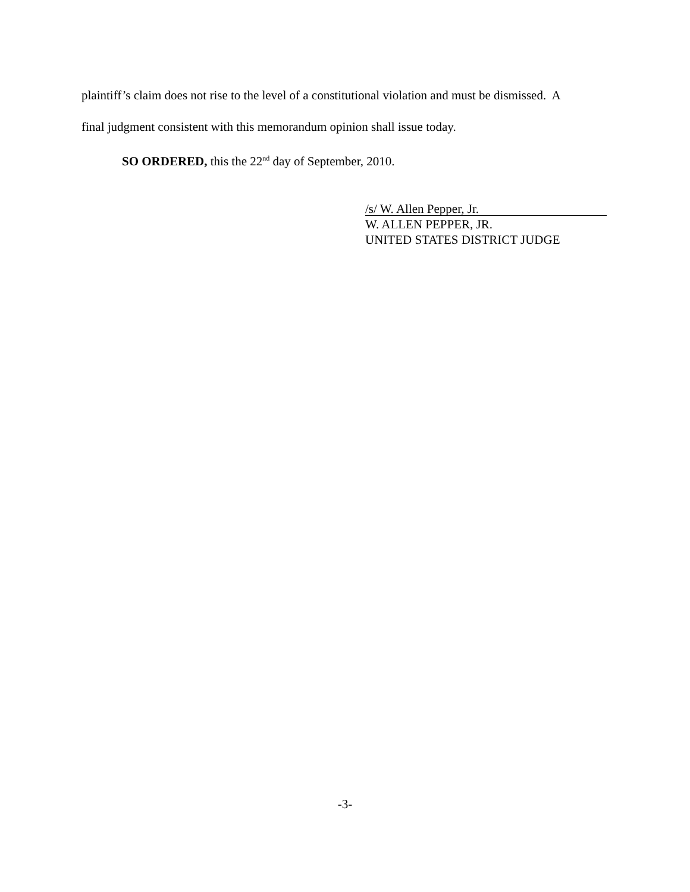plaintiff’s claim does not rise to the level of a constitutional violation and must be dismissed. A
final judgment consistent with this memorandum opinion shall issue today.
SO ORDERED, this the 22<sup>nd</sup> day of September, 2010.
/s/ W. Allen Pepper, Jr.
W. ALLEN PEPPER, JR.
UNITED STATES DISTRICT JUDGE
-3-